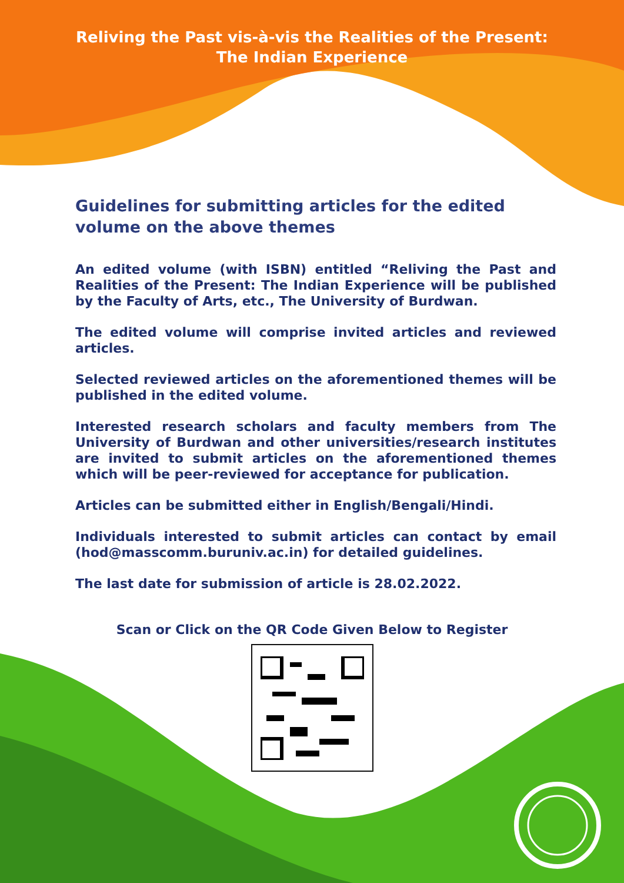Reliving the Past vis-à-vis the Realities of the Present:
The Indian Experience
Guidelines for submitting articles for the edited volume on the above themes
An edited volume (with ISBN) entitled “Reliving the Past and Realities of the Present: The Indian Experience will be published by the Faculty of Arts, etc., The University of Burdwan.
The edited volume will comprise invited articles and reviewed articles.
Selected reviewed articles on the aforementioned themes will be published in the edited volume.
Interested research scholars and faculty members from The University of Burdwan and other universities/research institutes are invited to submit articles on the aforementioned themes which will be peer-reviewed for acceptance for publication.
Articles can be submitted either in English/Bengali/Hindi.
Individuals interested to submit articles can contact by email (hod@masscomm.buruniv.ac.in) for detailed guidelines.
The last date for submission of article is 28.02.2022.
Scan or Click on the QR Code Given Below to Register